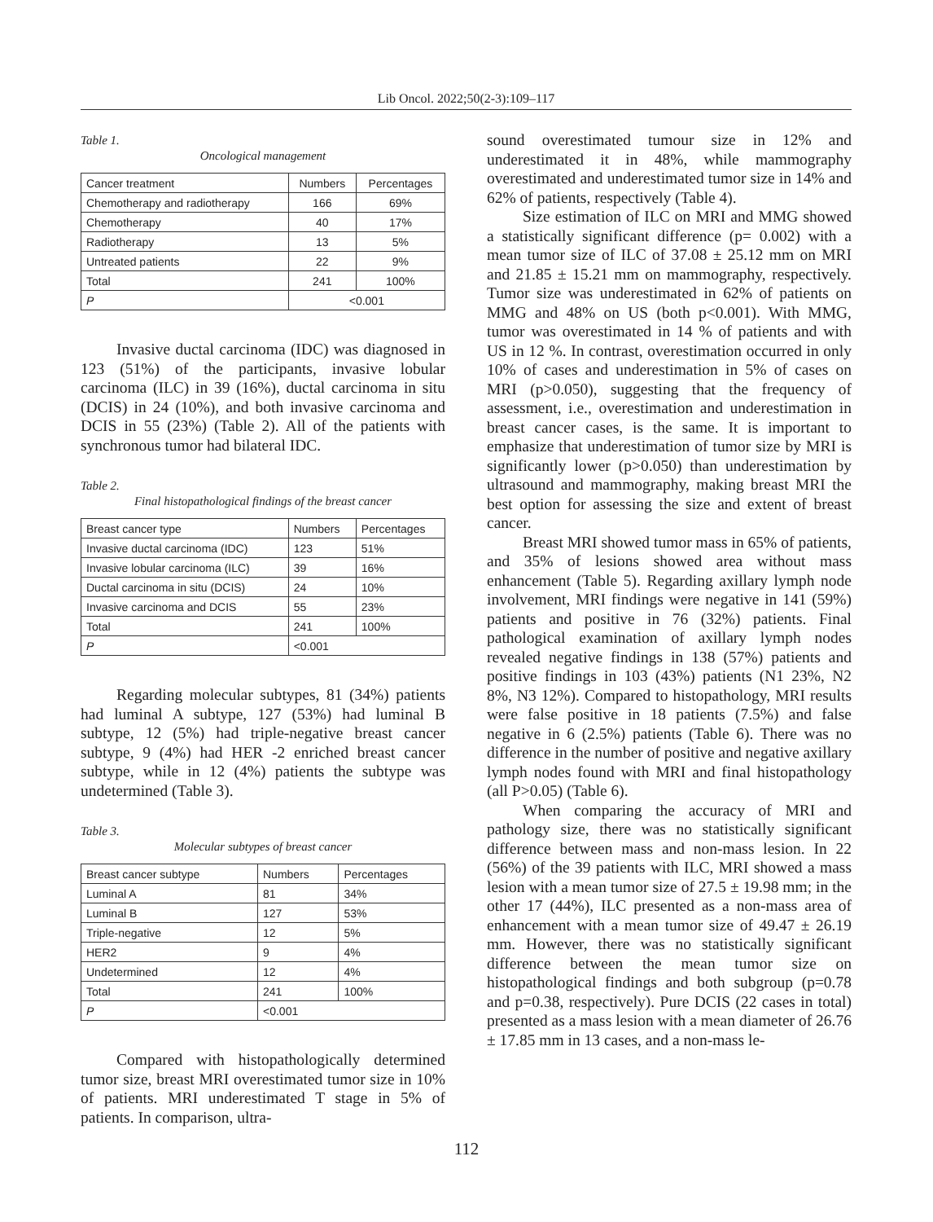Lib Oncol. 2022;50(2-3):109–117
Table 1.
Oncological management
| Cancer treatment | Numbers | Percentages |
| --- | --- | --- |
| Chemotherapy and radiotherapy | 166 | 69% |
| Chemotherapy | 40 | 17% |
| Radiotherapy | 13 | 5% |
| Untreated patients | 22 | 9% |
| Total | 241 | 100% |
| P | <0.001 | |
Invasive ductal carcinoma (IDC) was diagnosed in 123 (51%) of the participants, invasive lobular carcinoma (ILC) in 39 (16%), ductal carcinoma in situ (DCIS) in 24 (10%), and both invasive carcinoma and DCIS in 55 (23%) (Table 2). All of the patients with synchronous tumor had bilateral IDC.
Table 2.
Final histopathological findings of the breast cancer
| Breast cancer type | Numbers | Percentages |
| --- | --- | --- |
| Invasive ductal carcinoma (IDC) | 123 | 51% |
| Invasive lobular carcinoma (ILC) | 39 | 16% |
| Ductal carcinoma in situ (DCIS) | 24 | 10% |
| Invasive carcinoma and DCIS | 55 | 23% |
| Total | 241 | 100% |
| P | <0.001 | |
Regarding molecular subtypes, 81 (34%) patients had luminal A subtype, 127 (53%) had luminal B subtype, 12 (5%) had triple-negative breast cancer subtype, 9 (4%) had HER -2 enriched breast cancer subtype, while in 12 (4%) patients the subtype was undetermined (Table 3).
Table 3.
Molecular subtypes of breast cancer
| Breast cancer subtype | Numbers | Percentages |
| --- | --- | --- |
| Luminal A | 81 | 34% |
| Luminal B | 127 | 53% |
| Triple-negative | 12 | 5% |
| HER2 | 9 | 4% |
| Undetermined | 12 | 4% |
| Total | 241 | 100% |
| P | <0.001 | |
Compared with histopathologically determined tumor size, breast MRI overestimated tumor size in 10% of patients. MRI underestimated T stage in 5% of patients. In comparison, ultra-
sound overestimated tumour size in 12% and underestimated it in 48%, while mammography overestimated and underestimated tumor size in 14% and 62% of patients, respectively (Table 4).
Size estimation of ILC on MRI and MMG showed a statistically significant difference (p= 0.002) with a mean tumor size of ILC of 37.08 ± 25.12 mm on MRI and 21.85 ± 15.21 mm on mammography, respectively. Tumor size was underestimated in 62% of patients on MMG and 48% on US (both p<0.001). With MMG, tumor was overestimated in 14 % of patients and with US in 12 %. In contrast, overestimation occurred in only 10% of cases and underestimation in 5% of cases on MRI (p>0.050), suggesting that the frequency of assessment, i.e., overestimation and underestimation in breast cancer cases, is the same. It is important to emphasize that underestimation of tumor size by MRI is significantly lower (p>0.050) than underestimation by ultrasound and mammography, making breast MRI the best option for assessing the size and extent of breast cancer.
Breast MRI showed tumor mass in 65% of patients, and 35% of lesions showed area without mass enhancement (Table 5). Regarding axillary lymph node involvement, MRI findings were negative in 141 (59%) patients and positive in 76 (32%) patients. Final pathological examination of axillary lymph nodes revealed negative findings in 138 (57%) patients and positive findings in 103 (43%) patients (N1 23%, N2 8%, N3 12%). Compared to histopathology, MRI results were false positive in 18 patients (7.5%) and false negative in 6 (2.5%) patients (Table 6). There was no difference in the number of positive and negative axillary lymph nodes found with MRI and final histopathology (all P>0.05) (Table 6).
When comparing the accuracy of MRI and pathology size, there was no statistically significant difference between mass and non-mass lesion. In 22 (56%) of the 39 patients with ILC, MRI showed a mass lesion with a mean tumor size of 27.5 ± 19.98 mm; in the other 17 (44%), ILC presented as a non-mass area of enhancement with a mean tumor size of 49.47 ± 26.19 mm. However, there was no statistically significant difference between the mean tumor size on histopathological findings and both subgroup (p=0.78 and p=0.38, respectively). Pure DCIS (22 cases in total) presented as a mass lesion with a mean diameter of 26.76 ± 17.85 mm in 13 cases, and a non-mass le-
112